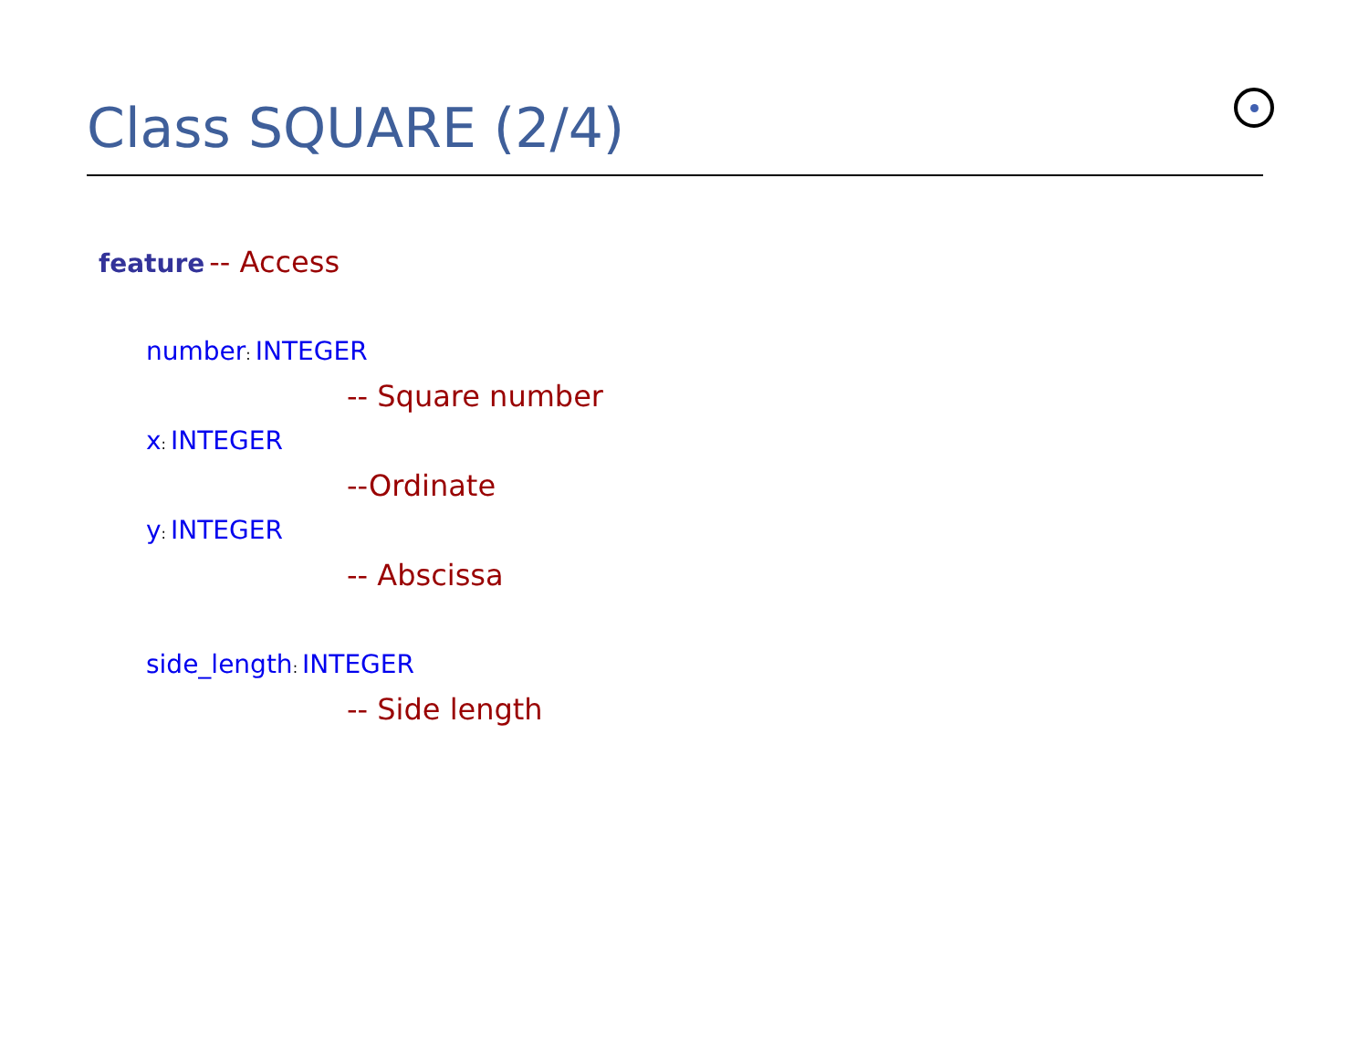Class SQUARE (2/4)
feature -- Access
number: INTEGER
-- Square number
x: INTEGER
--Ordinate
y: INTEGER
-- Abscissa
side_length: INTEGER
-- Side length